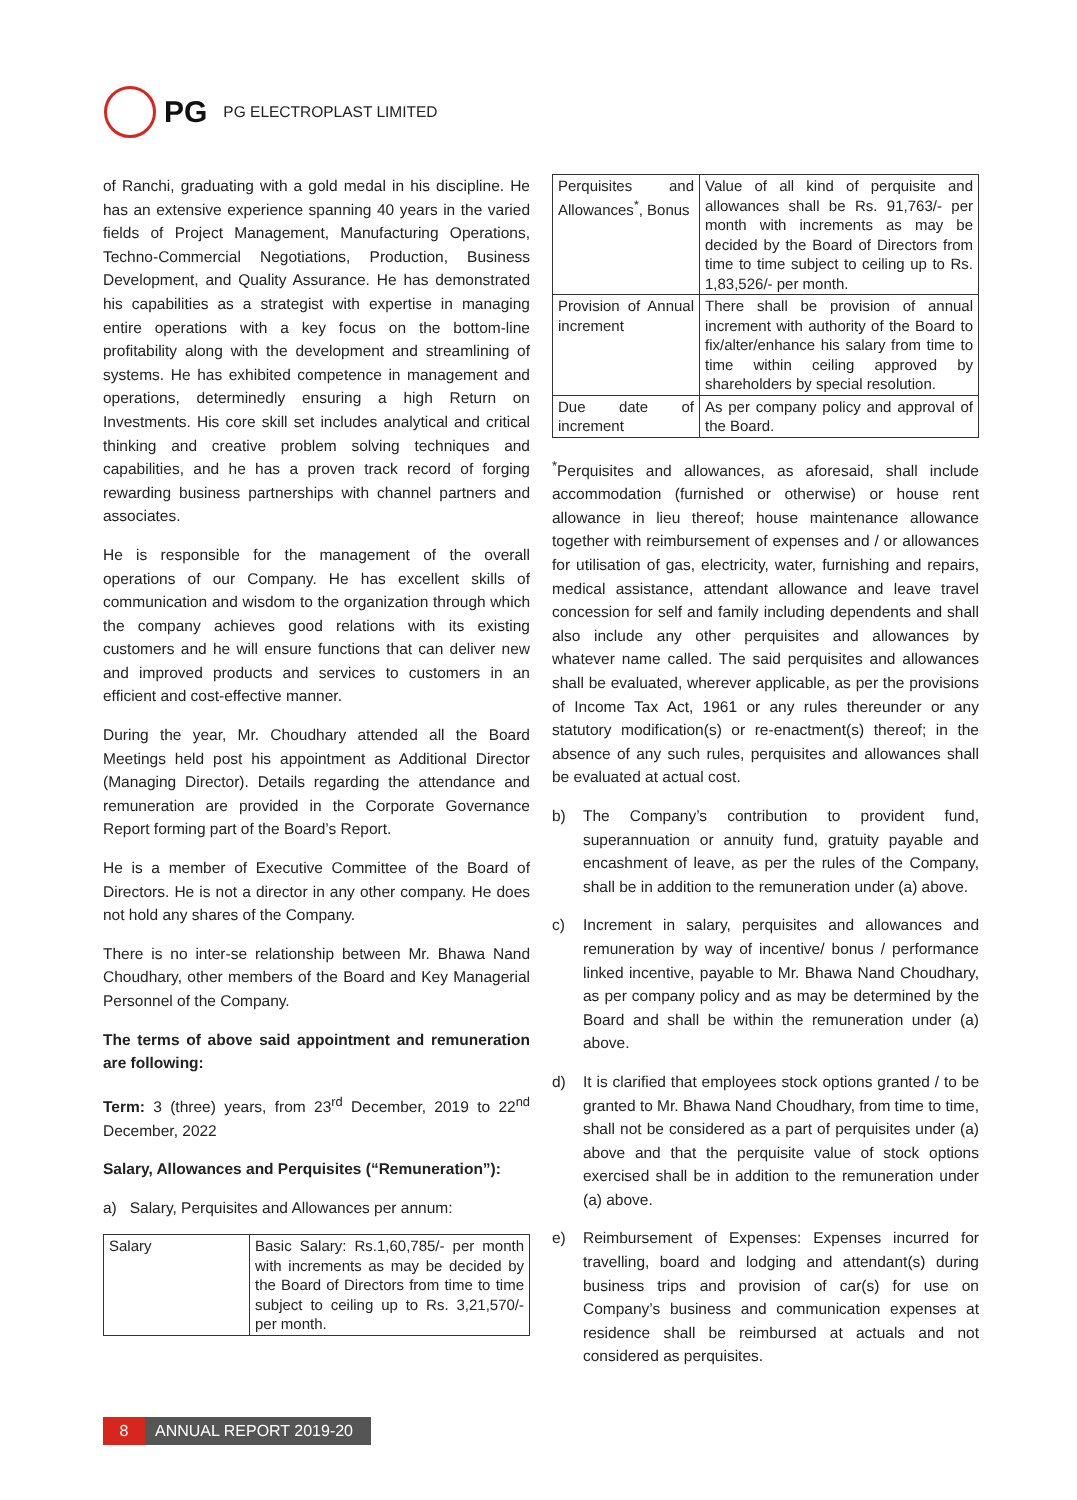PG PG ELECTROPLAST LIMITED
of Ranchi, graduating with a gold medal in his discipline. He has an extensive experience spanning 40 years in the varied fields of Project Management, Manufacturing Operations, Techno-Commercial Negotiations, Production, Business Development, and Quality Assurance. He has demonstrated his capabilities as a strategist with expertise in managing entire operations with a key focus on the bottom-line profitability along with the development and streamlining of systems. He has exhibited competence in management and operations, determinedly ensuring a high Return on Investments. His core skill set includes analytical and critical thinking and creative problem solving techniques and capabilities, and he has a proven track record of forging rewarding business partnerships with channel partners and associates.
He is responsible for the management of the overall operations of our Company. He has excellent skills of communication and wisdom to the organization through which the company achieves good relations with its existing customers and he will ensure functions that can deliver new and improved products and services to customers in an efficient and cost-effective manner.
During the year, Mr. Choudhary attended all the Board Meetings held post his appointment as Additional Director (Managing Director). Details regarding the attendance and remuneration are provided in the Corporate Governance Report forming part of the Board’s Report.
He is a member of Executive Committee of the Board of Directors. He is not a director in any other company. He does not hold any shares of the Company.
There is no inter-se relationship between Mr. Bhawa Nand Choudhary, other members of the Board and Key Managerial Personnel of the Company.
The terms of above said appointment and remuneration are following:
Term: 3 (three) years, from 23<sup>rd</sup> December, 2019 to 22<sup>nd</sup> December, 2022
Salary, Allowances and Perquisites (“Remuneration”):
a) Salary, Perquisites and Allowances per annum:
| Salary | Basic Salary: Rs.1,60,785/- per month with increments as may be decided by the Board of Directors from time to time subject to ceiling up to Rs. 3,21,570/- per month. |
| Perquisites and Allowances<sup>*</sup>, Bonus | Value of all kind of perquisite and allowances shall be Rs. 91,763/- per month with increments as may be decided by the Board of Directors from time to time subject to ceiling up to Rs. 1,83,526/- per month. |
| Provision of Annual increment | There shall be provision of annual increment with authority of the Board to fix/alter/enhance his salary from time to time within ceiling approved by shareholders by special resolution. |
| Due date of increment | As per company policy and approval of the Board. |
<sup>*</sup> Perquisites and allowances, as aforesaid, shall include accommodation (furnished or otherwise) or house rent allowance in lieu thereof; house maintenance allowance together with reimbursement of expenses and / or allowances for utilisation of gas, electricity, water, furnishing and repairs, medical assistance, attendant allowance and leave travel concession for self and family including dependents and shall also include any other perquisites and allowances by whatever name called. The said perquisites and allowances shall be evaluated, wherever applicable, as per the provisions of Income Tax Act, 1961 or any rules thereunder or any statutory modification(s) or re-enactment(s) thereof; in the absence of any such rules, perquisites and allowances shall be evaluated at actual cost.
b) The Company’s contribution to provident fund, superannuation or annuity fund, gratuity payable and encashment of leave, as per the rules of the Company, shall be in addition to the remuneration under (a) above.
c) Increment in salary, perquisites and allowances and remuneration by way of incentive/ bonus / performance linked incentive, payable to Mr. Bhawa Nand Choudhary, as per company policy and as may be determined by the Board and shall be within the remuneration under (a) above.
d) It is clarified that employees stock options granted / to be granted to Mr. Bhawa Nand Choudhary, from time to time, shall not be considered as a part of perquisites under (a) above and that the perquisite value of stock options exercised shall be in addition to the remuneration under (a) above.
e) Reimbursement of Expenses: Expenses incurred for travelling, board and lodging and attendant(s) during business trips and provision of car(s) for use on Company’s business and communication expenses at residence shall be reimbursed at actuals and not considered as perquisites.
8 ANNUAL REPORT 2019-20